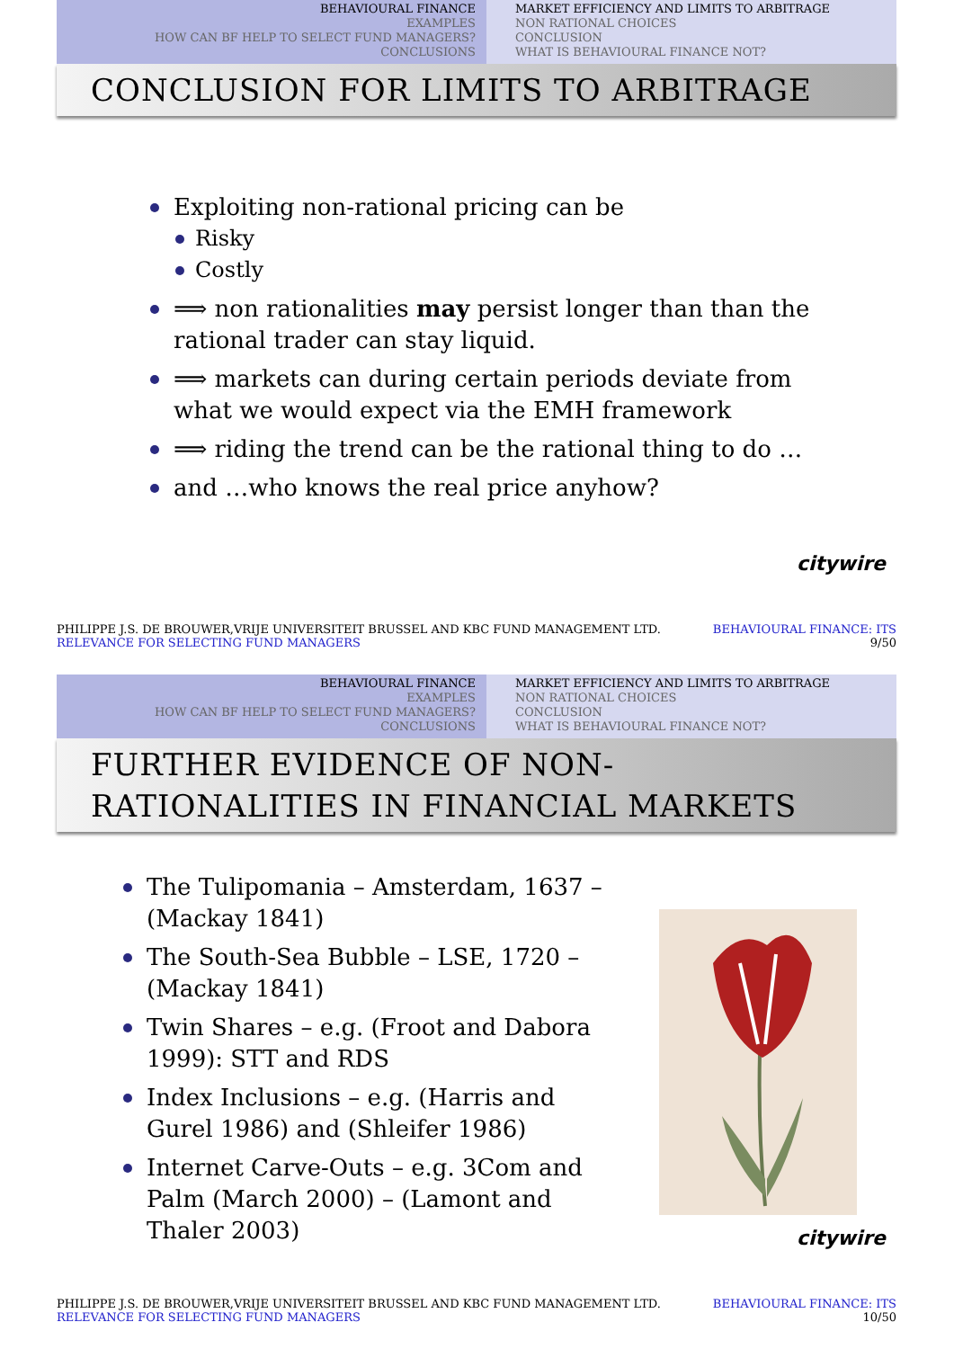BEHAVIOURAL FINANCE
EXAMPLES
HOW CAN BF HELP TO SELECT FUND MANAGERS?
CONCLUSIONS
MARKET EFFICIENCY AND LIMITS TO ARBITRAGE
NON RATIONAL CHOICES
CONCLUSION
WHAT IS BEHAVIOURAL FINANCE NOT?
CONCLUSION FOR LIMITS TO ARBITRAGE
Exploiting non-rational pricing can be
Risky
Costly
⟹ non rationalities may persist longer than than the rational trader can stay liquid.
⟹ markets can during certain periods deviate from what we would expect via the EMH framework
⟹ riding the trend can be the rational thing to do …
and …who knows the real price anyhow?
citywire
PHILIPPE J.S. DE BROUWER,VRIJE UNIVERSITEIT BRUSSEL AND KBC FUND MANAGEMENT LTD.
RELEVANCE FOR SELECTING FUND MANAGERS
BEHAVIOURAL FINANCE: ITS
9/50
BEHAVIOURAL FINANCE
EXAMPLES
HOW CAN BF HELP TO SELECT FUND MANAGERS?
CONCLUSIONS
MARKET EFFICIENCY AND LIMITS TO ARBITRAGE
NON RATIONAL CHOICES
CONCLUSION
WHAT IS BEHAVIOURAL FINANCE NOT?
FURTHER EVIDENCE OF NON-RATIONALITIES IN FINANCIAL MARKETS
The Tulipomania – Amsterdam, 1637 – (Mackay 1841)
The South-Sea Bubble – LSE, 1720 – (Mackay 1841)
Twin Shares – e.g. (Froot and Dabora 1999): STT and RDS
Index Inclusions – e.g. (Harris and Gurel 1986) and (Shleifer 1986)
Internet Carve-Outs – e.g. 3Com and Palm (March 2000) – (Lamont and Thaler 2003)
citywire
PHILIPPE J.S. DE BROUWER,VRIJE UNIVERSITEIT BRUSSEL AND KBC FUND MANAGEMENT LTD.
RELEVANCE FOR SELECTING FUND MANAGERS
BEHAVIOURAL FINANCE: ITS
10/50